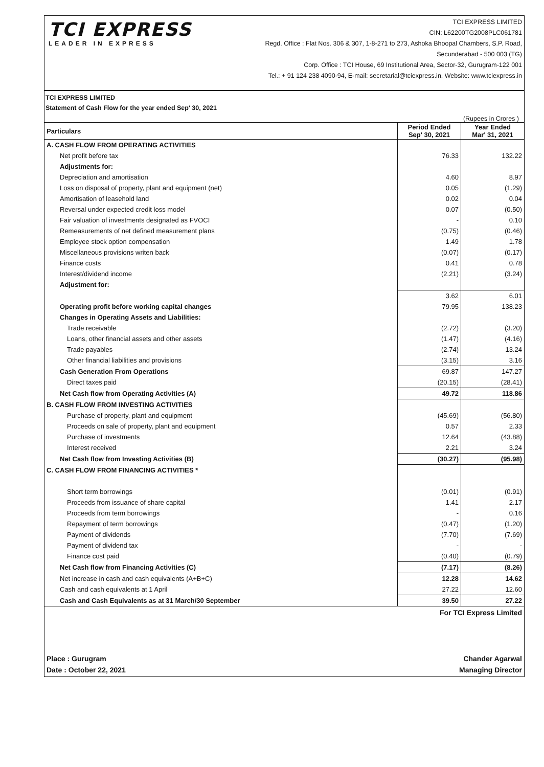TCI EXPRESS
LEADER IN EXPRESS
TCI EXPRESS LIMITED
CIN: L62200TG2008PLC061781
Regd. Office : Flat Nos. 306 & 307, 1-8-271 to 273, Ashoka Bhoopal Chambers, S.P. Road,
Secunderabad - 500 003 (TG)
Corp. Office : TCI House, 69 Institutional Area, Sector-32, Gurugram-122 001
Tel.: + 91 124 238 4090-94, E-mail: secretarial@tciexpress.in, Website: www.tciexpress.in
TCI EXPRESS LIMITED
Statement of Cash Flow for the year ended Sep' 30, 2021
(Rupees in Crores )
| Particulars | Period Ended Sep' 30, 2021 | Year Ended Mar' 31, 2021 |
| --- | --- | --- |
| A. CASH FLOW FROM OPERATING ACTIVITIES | | |
| Net profit before tax | 76.33 | 132.22 |
| Adjustments for: | | |
| Depreciation and amortisation | 4.60 | 8.97 |
| Loss on disposal of property, plant and equipment (net) | 0.05 | (1.29) |
| Amortisation of leasehold land | 0.02 | 0.04 |
| Reversal under expected credit loss model | 0.07 | (0.50) |
| Fair valuation of investments designated as FVOCI | - | 0.10 |
| Remeasurements of net defined measurement plans | (0.75) | (0.46) |
| Employee stock option compensation | 1.49 | 1.78 |
| Miscellaneous provisions writen back | (0.07) | (0.17) |
| Finance costs | 0.41 | 0.78 |
| Interest/dividend income | (2.21) | (3.24) |
| Adjustment for: | | |
| | 3.62 | 6.01 |
| Operating profit before working capital changes | 79.95 | 138.23 |
| Changes in Operating Assets and Liabilities: | | |
| Trade receivable | (2.72) | (3.20) |
| Loans, other financial assets and other assets | (1.47) | (4.16) |
| Trade payables | (2.74) | 13.24 |
| Other financial liabilities and provisions | (3.15) | 3.16 |
| Cash Generation From Operations | 69.87 | 147.27 |
| Direct taxes paid | (20.15) | (28.41) |
| Net Cash flow from Operating Activities (A) | 49.72 | 118.86 |
| B. CASH FLOW FROM INVESTING ACTIVITIES | | |
| Purchase of property, plant and equipment | (45.69) | (56.80) |
| Proceeds on sale of property, plant and equipment | 0.57 | 2.33 |
| Purchase of investments | 12.64 | (43.88) |
| Interest received | 2.21 | 3.24 |
| Net Cash flow from Investing Activities (B) | (30.27) | (95.98) |
| C. CASH FLOW FROM FINANCING ACTIVITIES * | | |
| Short term borrowings | (0.01) | (0.91) |
| Proceeds from issuance of share capital | 1.41 | 2.17 |
| Proceeds from term borrowings | - | 0.16 |
| Repayment of term borrowings | (0.47) | (1.20) |
| Payment of dividends | (7.70) | (7.69) |
| Payment of dividend tax | - | - |
| Finance cost paid | (0.40) | (0.79) |
| Net Cash flow from Financing Activities (C) | (7.17) | (8.26) |
| Net increase in cash and cash equivalents (A+B+C) | 12.28 | 14.62 |
| Cash and cash equivalents at 1 April | 27.22 | 12.60 |
| Cash and Cash Equivalents as at 31 March/30 September | 39.50 | 27.22 |
For TCI Express Limited
Place : Gurugram
Date : October 22, 2021
Chander Agarwal
Managing Director